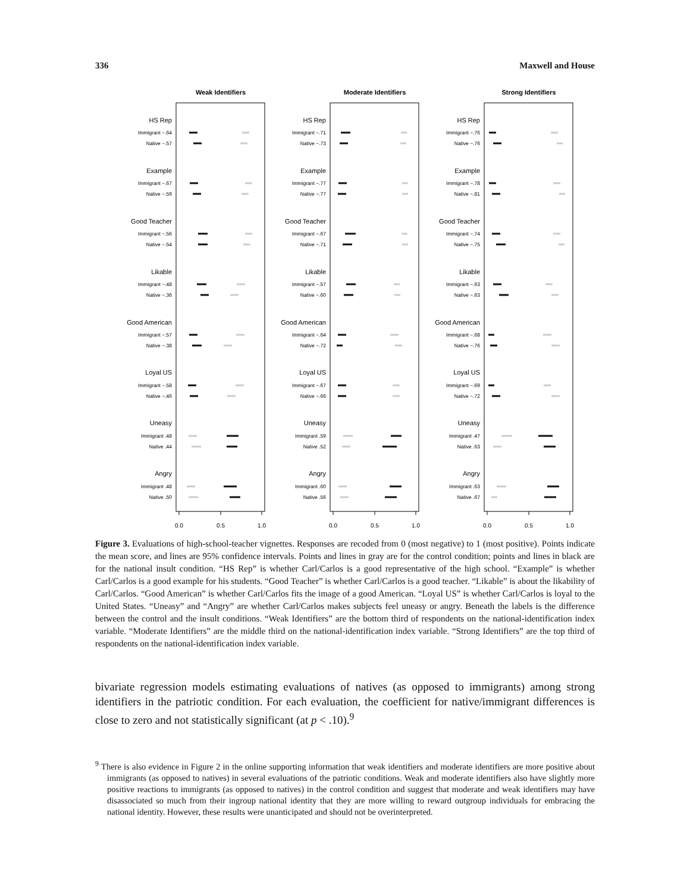336 Maxwell and House
Weak Identifiers
Moderate Identifiers
Strong Identifiers
0.0
0.5
1.0
0.0
0.5
1.0
0.0
0.5
1.0
HS Rep
Example
Good Teacher
Likable
Good American
Loyal US
Uneasy
Angry
HS Rep
Example
Good Teacher
Likable
Good American
Loyal US
Uneasy
Angry
HS Rep
Example
Good Teacher
Likable
Good American
Loyal US
Uneasy
Angry
Immigrant −.64
Native −.57
Immigrant −.67
Native −.59
Immigrant −.56
Native −.54
Immigrant −.48
Native −.36
Immigrant −.57
Native −.38
Immigrant −.58
Native −.46
Immigrant .48
Native .44
Immigrant .48
Native .50
Immigrant −.71
Native −.73
Immigrant −.77
Native −.77
Immigrant −.67
Native −.71
Immigrant −.57
Native −.60
Immigrant −.64
Native −.72
Immigrant −.67
Native −.66
Immigrant .59
Native .52
Immigrant .60
Native .56
Immigrant −.76
Native −.76
Immigrant −.78
Native −.81
Immigrant −.74
Native −.75
Immigrant −.63
Native −.63
Immigrant −.68
Native −.76
Immigrant −.69
Native −.72
Immigrant .47
Native .63
Immigrant .63
Native .67
Figure 3. Evaluations of high-school-teacher vignettes. Responses are recoded from 0 (most negative) to 1 (most positive). Points indicate the mean score, and lines are 95% confidence intervals. Points and lines in gray are for the control condition; points and lines in black are for the national insult condition. “HS Rep” is whether Carl/Carlos is a good representative of the high school. “Example” is whether Carl/Carlos is a good example for his students. “Good Teacher” is whether Carl/Carlos is a good teacher. “Likable” is about the likability of Carl/Carlos. “Good American” is whether Carl/Carlos fits the image of a good American. “Loyal US” is whether Carl/Carlos is loyal to the United States. “Uneasy” and “Angry” are whether Carl/Carlos makes subjects feel uneasy or angry. Beneath the labels is the difference between the control and the insult conditions. “Weak Identifiers” are the bottom third of respondents on the national-identification index variable. “Moderate Identifiers” are the middle third on the national-identification index variable. “Strong Identifiers” are the top third of respondents on the national-identification index variable.
bivariate regression models estimating evaluations of natives (as opposed to immigrants) among strong identifiers in the patriotic condition. For each evaluation, the coefficient for native/immigrant differences is close to zero and not statistically significant (at p < .10).<sup>9</sup>
<sup>9</sup> There is also evidence in Figure 2 in the online supporting information that weak identifiers and moderate identifiers are more positive about immigrants (as opposed to natives) in several evaluations of the patriotic conditions. Weak and moderate identifiers also have slightly more positive reactions to immigrants (as opposed to natives) in the control condition and suggest that moderate and weak identifiers may have disassociated so much from their ingroup national identity that they are more willing to reward outgroup individuals for embracing the national identity. However, these results were unanticipated and should not be overinterpreted.